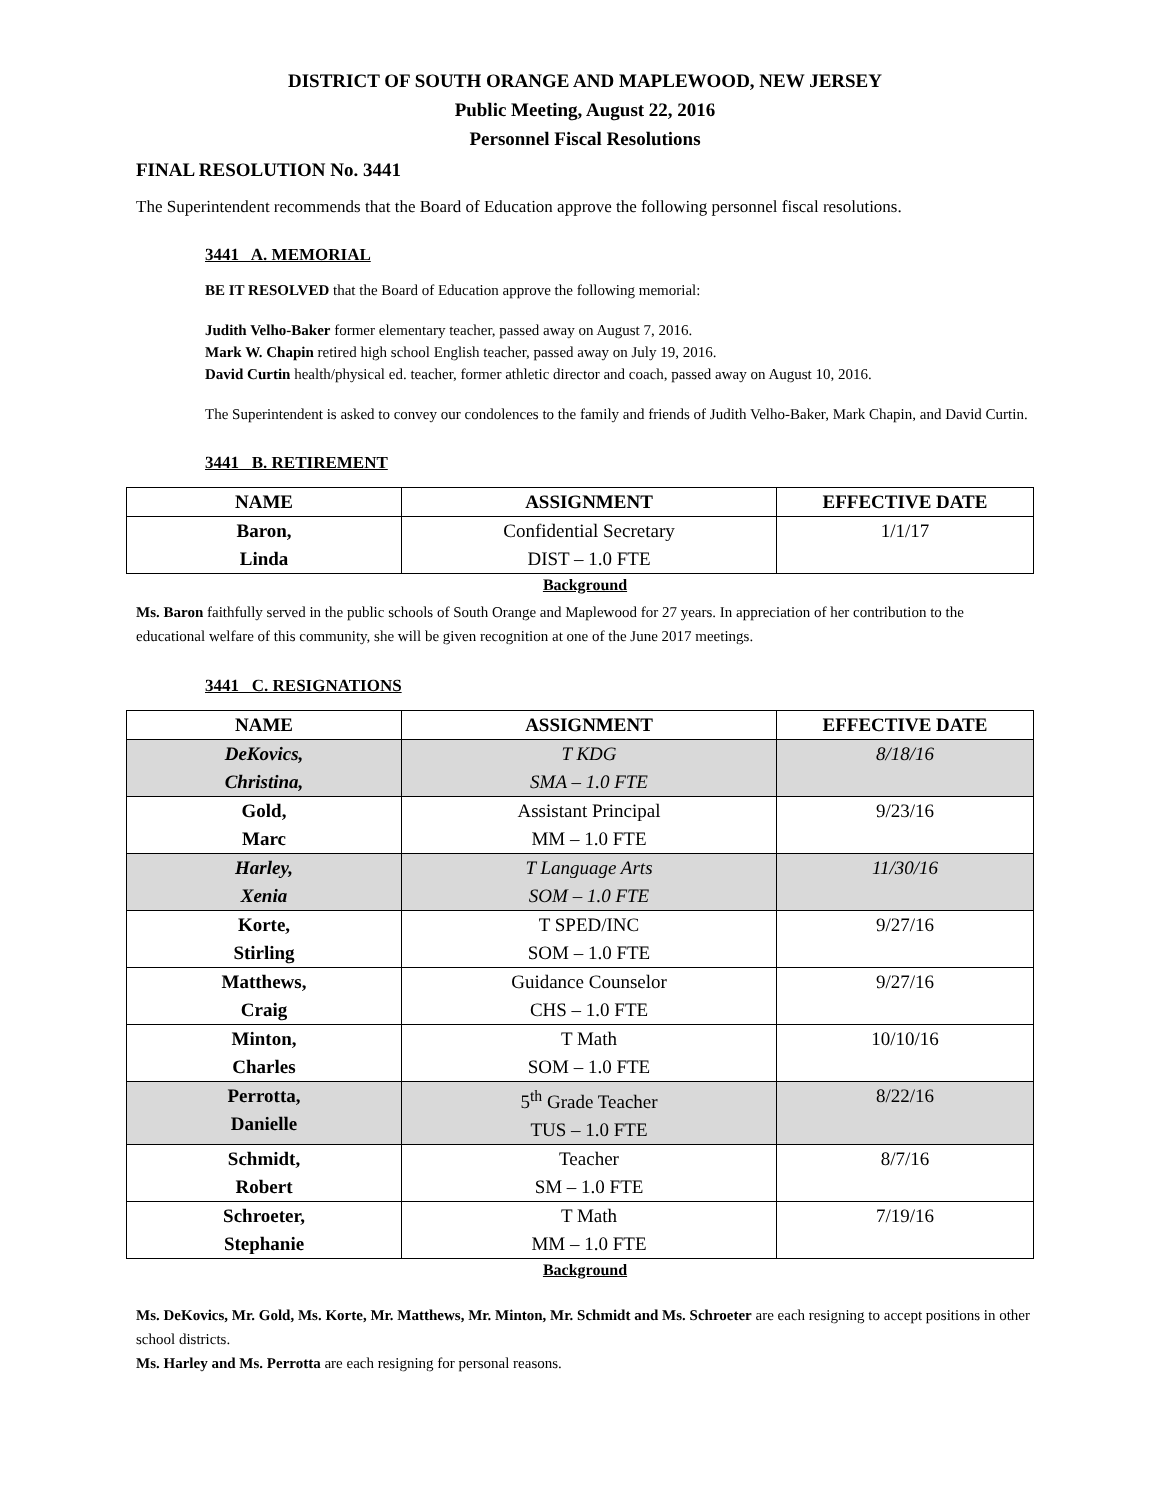DISTRICT OF SOUTH ORANGE AND MAPLEWOOD, NEW JERSEY
Public Meeting, August 22, 2016
Personnel Fiscal Resolutions
FINAL RESOLUTION No. 3441
The Superintendent recommends that the Board of Education approve the following personnel fiscal resolutions.
3441 A. MEMORIAL
BE IT RESOLVED that the Board of Education approve the following memorial:
Judith Velho-Baker former elementary teacher, passed away on August 7, 2016.
Mark W. Chapin retired high school English teacher, passed away on July 19, 2016.
David Curtin health/physical ed. teacher, former athletic director and coach, passed away on August 10, 2016.
The Superintendent is asked to convey our condolences to the family and friends of Judith Velho-Baker, Mark Chapin, and David Curtin.
3441 B. RETIREMENT
| NAME | ASSIGNMENT | EFFECTIVE DATE |
| --- | --- | --- |
| Baron, Linda | Confidential Secretary DIST – 1.0 FTE | 1/1/17 |
Background
Ms. Baron faithfully served in the public schools of South Orange and Maplewood for 27 years. In appreciation of her contribution to the educational welfare of this community, she will be given recognition at one of the June 2017 meetings.
3441 C. RESIGNATIONS
| NAME | ASSIGNMENT | EFFECTIVE DATE |
| --- | --- | --- |
| DeKovics, Christina, | T KDG SMA – 1.0 FTE | 8/18/16 |
| Gold, Marc | Assistant Principal MM – 1.0 FTE | 9/23/16 |
| Harley, Xenia | T Language Arts SOM – 1.0 FTE | 11/30/16 |
| Korte, Stirling | T SPED/INC SOM – 1.0 FTE | 9/27/16 |
| Matthews, Craig | Guidance Counselor CHS – 1.0 FTE | 9/27/16 |
| Minton, Charles | T Math SOM – 1.0 FTE | 10/10/16 |
| Perrotta, Danielle | 5<sup>th</sup> Grade Teacher TUS – 1.0 FTE | 8/22/16 |
| Schmidt, Robert | Teacher SM – 1.0 FTE | 8/7/16 |
| Schroeter, Stephanie | T Math MM – 1.0 FTE | 7/19/16 |
Background
Ms. DeKovics, Mr. Gold, Ms. Korte, Mr. Matthews, Mr. Minton, Mr. Schmidt and Ms. Schroeter are each resigning to accept positions in other school districts.
Ms. Harley and Ms. Perrotta are each resigning for personal reasons.